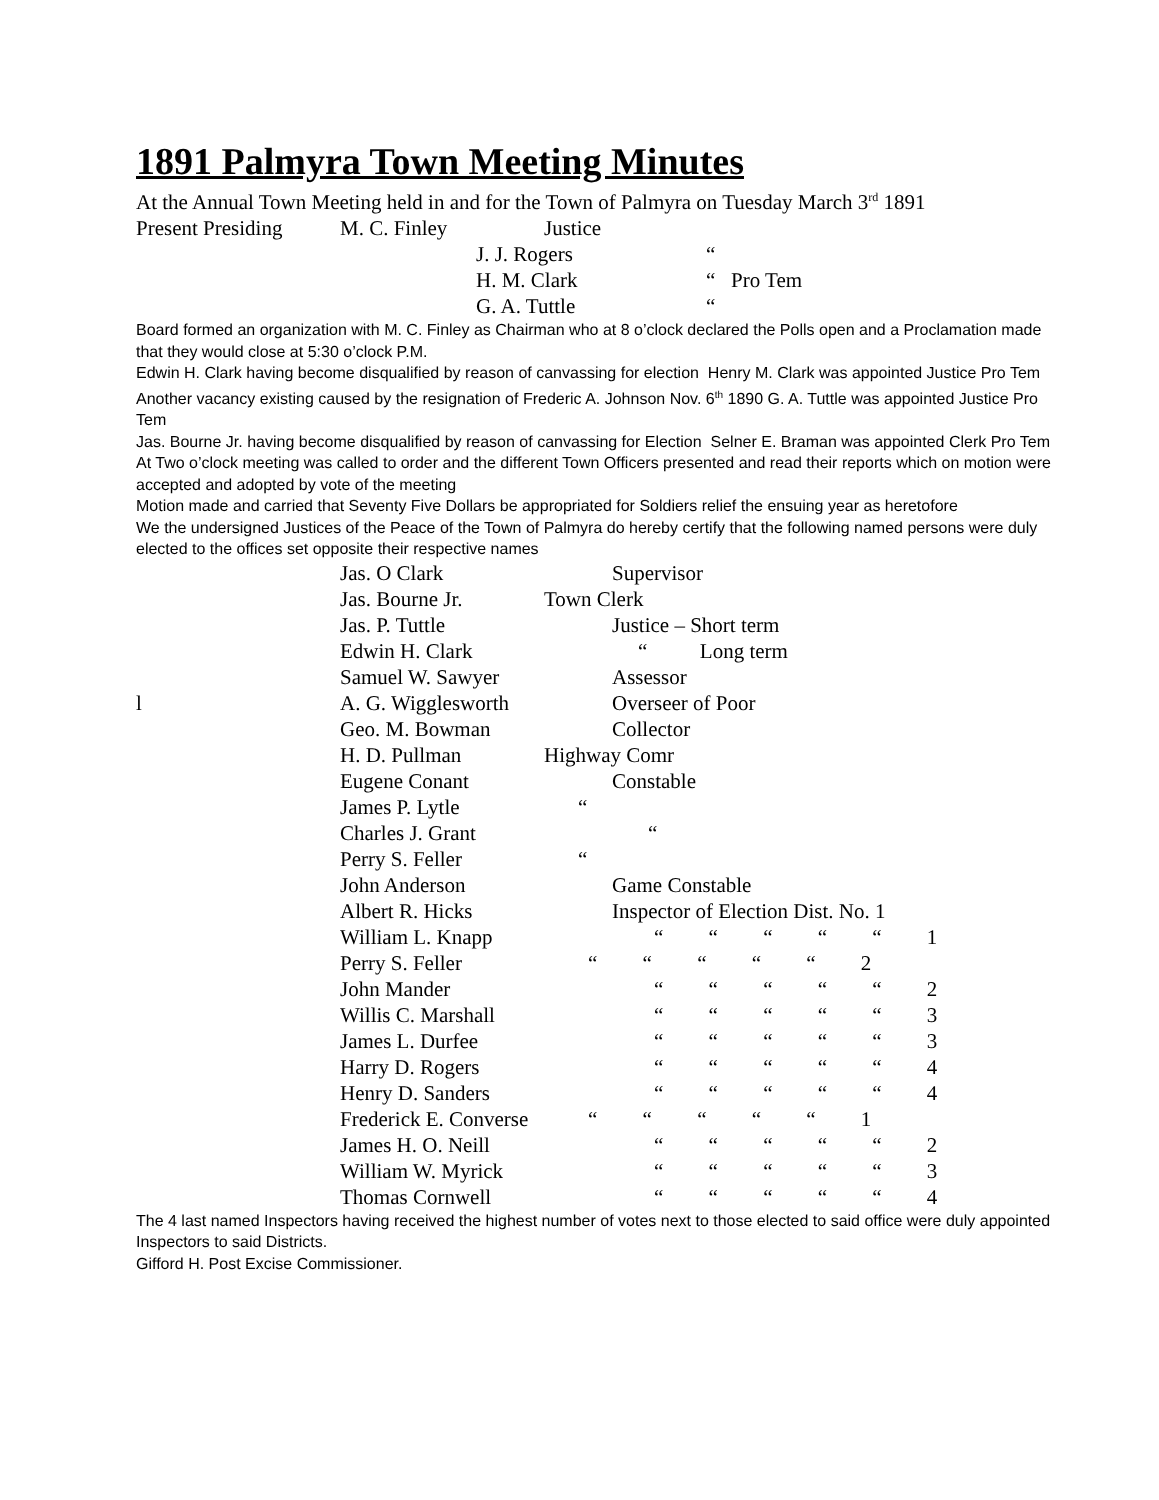1891 Palmyra Town Meeting Minutes
At the Annual Town Meeting held in and for the Town of Palmyra on Tuesday March 3<sup>rd</sup> 1891
Present Presiding M. C. Finley Justice
J. J. Rogers “
H. M. Clark “ Pro Tem
G. A. Tuttle “
Board formed an organization with M. C. Finley as Chairman who at 8 o’clock declared the Polls open and a Proclamation made that they would close at 5:30 o’clock P.M.
Edwin H. Clark having become disqualified by reason of canvassing for election Henry M. Clark was appointed Justice Pro Tem
Another vacancy existing caused by the resignation of Frederic A. Johnson Nov. 6<sup>th</sup> 1890 G. A. Tuttle was appointed Justice Pro Tem
Jas. Bourne Jr. having become disqualified by reason of canvassing for Election Selner E. Braman was appointed Clerk Pro Tem
At Two o’clock meeting was called to order and the different Town Officers presented and read their reports which on motion were accepted and adopted by vote of the meeting
Motion made and carried that Seventy Five Dollars be appropriated for Soldiers relief the ensuing year as heretofore
We the undersigned Justices of the Peace of the Town of Palmyra do hereby certify that the following named persons were duly elected to the offices set opposite their respective names
Jas. O Clark Supervisor
Jas. Bourne Jr. Town Clerk
Jas. P. Tuttle Justice – Short term
Edwin H. Clark “ Long term
Samuel W. Sawyer Assessor
l A. G. Wigglesworth Overseer of Poor
Geo. M. Bowman Collector
H. D. Pullman Highway Comr
Eugene Conant Constable
James P. Lytle “
Charles J. Grant “
Perry S. Feller “
John Anderson Game Constable
Albert R. Hicks Inspector of Election Dist. No. 1
William L. Knapp “ “ “ “ “ 1
Perry S. Feller “ “ “ “ “ 2
John Mander “ “ “ “ “ 2
Willis C. Marshall “ “ “ “ “ 3
James L. Durfee “ “ “ “ “ 3
Harry D. Rogers “ “ “ “ “ 4
Henry D. Sanders “ “ “ “ “ 4
Frederick E. Converse “ “ “ “ “ 1
James H. O. Neill “ “ “ “ “ 2
William W. Myrick “ “ “ “ “ 3
Thomas Cornwell “ “ “ “ “ 4
The 4 last named Inspectors having received the highest number of votes next to those elected to said office were duly appointed Inspectors to said Districts.
Gifford H. Post Excise Commissioner.